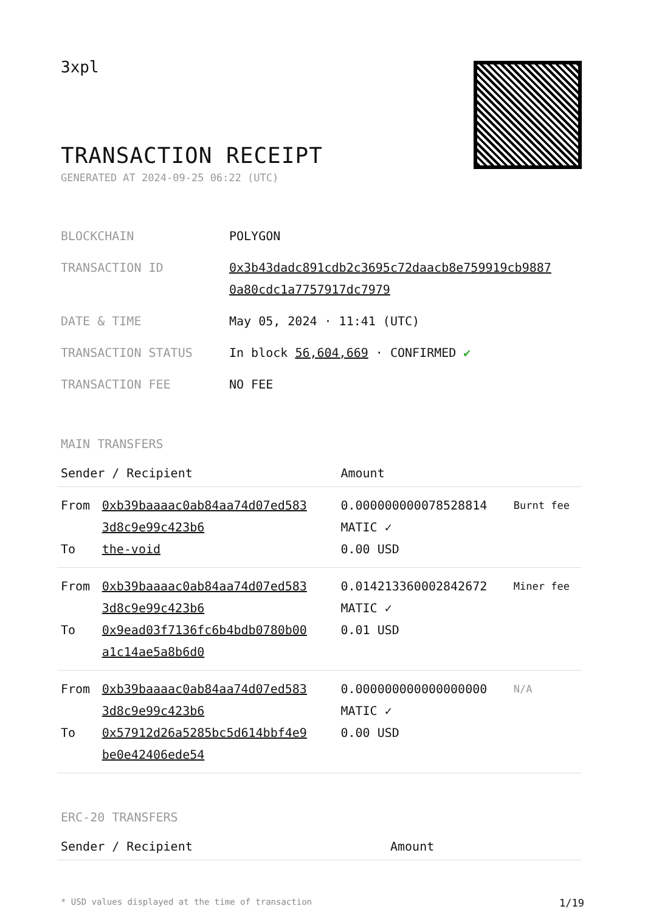3xpl
TRANSACTION RECEIPT
GENERATED AT 2024-09-25 06:22 (UTC)
| BLOCKCHAIN | POLYGON |
| TRANSACTION ID | 0x3b43dadc891cdb2c3695c72daacb8e759919cb9887 0a80cdc1a7757917dc7979 |
| DATE & TIME | May 05, 2024 · 11:41 (UTC) |
| TRANSACTION STATUS | In block 56,604,669 · CONFIRMED ✔ |
| TRANSACTION FEE | NO FEE |
MAIN TRANSFERS
| Sender / Recipient | | Amount | |
| --- | --- | --- | --- |
| From To | 0xb39baaaac0ab84aa74d07ed583 3d8c9e99c423b6 the-void | 0.000000000078528814 MATIC ✓ 0.00 USD | Burnt fee |
| From To | 0xb39baaaac0ab84aa74d07ed583 3d8c9e99c423b6 0x9ead03f7136fc6b4bdb0780b00 a1c14ae5a8b6d0 | 0.014213360002842672 MATIC ✓ 0.01 USD | Miner fee |
| From To | 0xb39baaaac0ab84aa74d07ed583 3d8c9e99c423b6 0x57912d26a5285bc5d614bbf4e9 be0e42406ede54 | 0.000000000000000000 MATIC ✓ 0.00 USD | N/A |
ERC-20 TRANSFERS
| Sender / Recipient | Amount |
| --- | --- |
* USD values displayed at the time of transaction 1/19